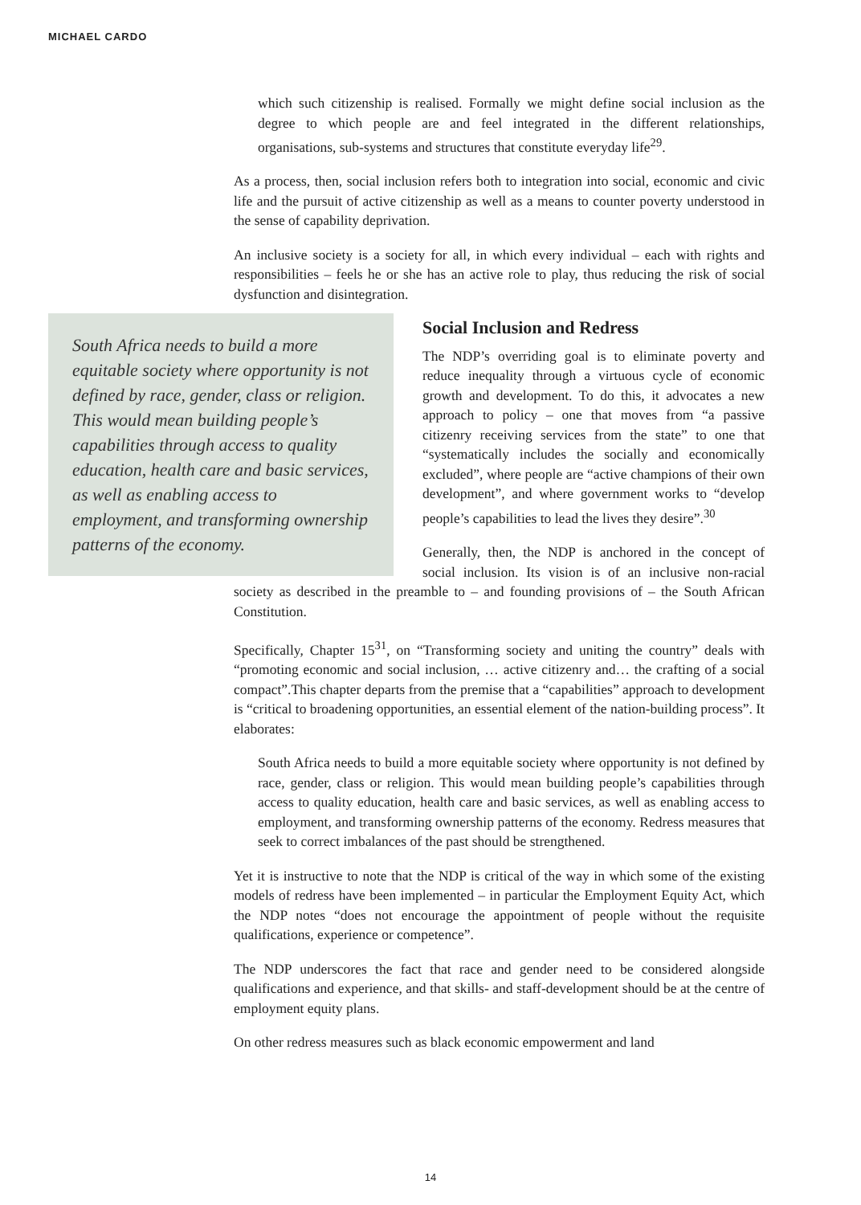MICHAEL CARDO
which such citizenship is realised. Formally we might define social inclusion as the degree to which people are and feel integrated in the different relationships, organisations, sub-systems and structures that constitute everyday life<sup>29</sup>.
As a process, then, social inclusion refers both to integration into social, economic and civic life and the pursuit of active citizenship as well as a means to counter poverty understood in the sense of capability deprivation.
An inclusive society is a society for all, in which every individual – each with rights and responsibilities – feels he or she has an active role to play, thus reducing the risk of social dysfunction and disintegration.
South Africa needs to build a more equitable society where opportunity is not defined by race, gender, class or religion. This would mean building people’s capabilities through access to quality education, health care and basic services, as well as enabling access to employment, and transforming ownership patterns of the economy.
Social Inclusion and Redress
The NDP’s overriding goal is to eliminate poverty and reduce inequality through a virtuous cycle of economic growth and development. To do this, it advocates a new approach to policy – one that moves from “a passive citizenry receiving services from the state” to one that “systematically includes the socially and economically excluded”, where people are “active champions of their own development”, and where government works to “develop people’s capabilities to lead the lives they desire”.<sup>30</sup>
Generally, then, the NDP is anchored in the concept of social inclusion. Its vision is of an inclusive non-racial society as described in the preamble to – and founding provisions of – the South African Constitution.
Specifically, Chapter 15<sup>31</sup>, on “Transforming society and uniting the country” deals with “promoting economic and social inclusion, … active citizenry and… the crafting of a social compact”.This chapter departs from the premise that a “capabilities” approach to development is “critical to broadening opportunities, an essential element of the nation-building process”. It elaborates:
South Africa needs to build a more equitable society where opportunity is not defined by race, gender, class or religion. This would mean building people’s capabilities through access to quality education, health care and basic services, as well as enabling access to employment, and transforming ownership patterns of the economy. Redress measures that seek to correct imbalances of the past should be strengthened.
Yet it is instructive to note that the NDP is critical of the way in which some of the existing models of redress have been implemented – in particular the Employment Equity Act, which the NDP notes “does not encourage the appointment of people without the requisite qualifications, experience or competence”.
The NDP underscores the fact that race and gender need to be considered alongside qualifications and experience, and that skills- and staff-development should be at the centre of employment equity plans.
On other redress measures such as black economic empowerment and land
14